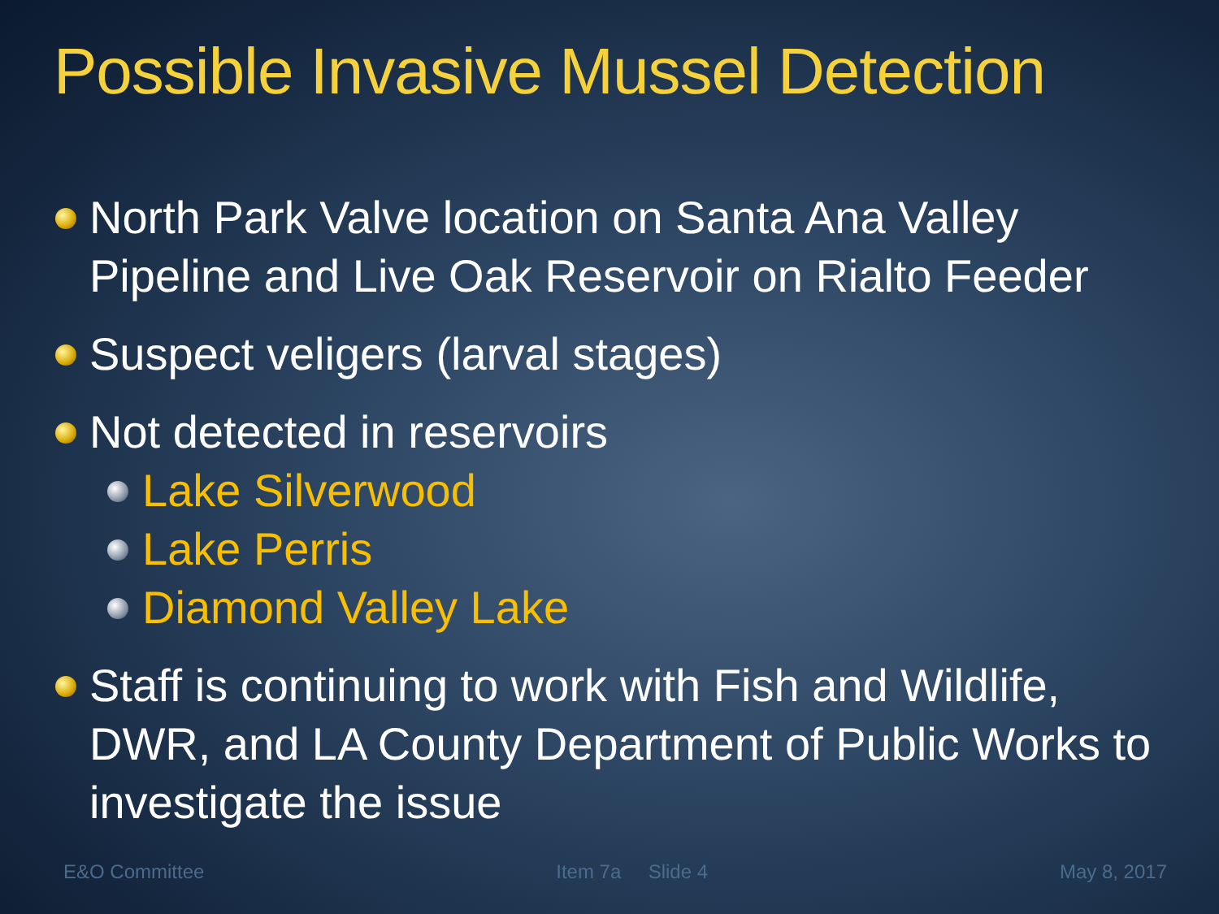Possible Invasive Mussel Detection
North Park Valve location on Santa Ana Valley Pipeline and Live Oak Reservoir on Rialto Feeder
Suspect veligers (larval stages)
Not detected in reservoirs
Lake Silverwood
Lake Perris
Diamond Valley Lake
Staff is continuing to work with Fish and Wildlife, DWR, and LA County Department of Public Works to investigate the issue
E&O Committee Item 7a Slide 4 May 8, 2017